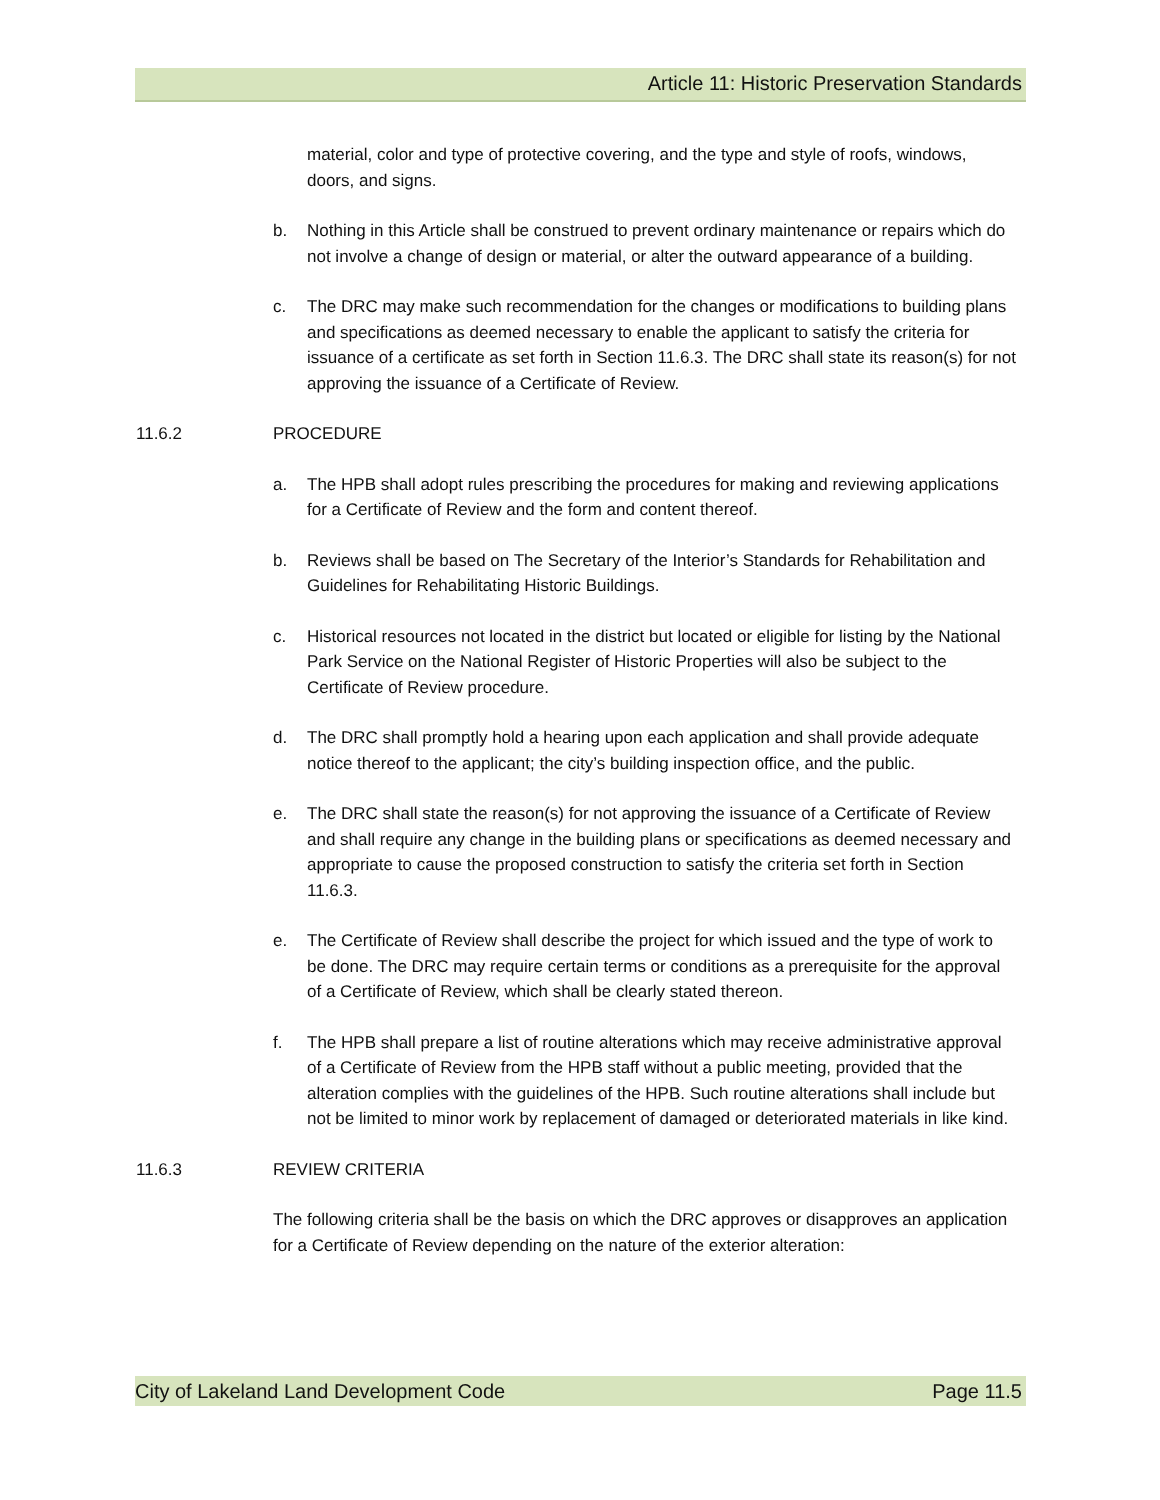Article 11: Historic Preservation Standards
material, color and type of protective covering, and the type and style of roofs, windows, doors, and signs.
b. Nothing in this Article shall be construed to prevent ordinary maintenance or repairs which do not involve a change of design or material, or alter the outward appearance of a building.
c. The DRC may make such recommendation for the changes or modifications to building plans and specifications as deemed necessary to enable the applicant to satisfy the criteria for issuance of a certificate as set forth in Section 11.6.3. The DRC shall state its reason(s) for not approving the issuance of a Certificate of Review.
11.6.2 PROCEDURE
a. The HPB shall adopt rules prescribing the procedures for making and reviewing applications for a Certificate of Review and the form and content thereof.
b. Reviews shall be based on The Secretary of the Interior’s Standards for Rehabilitation and Guidelines for Rehabilitating Historic Buildings.
c. Historical resources not located in the district but located or eligible for listing by the National Park Service on the National Register of Historic Properties will also be subject to the Certificate of Review procedure.
d. The DRC shall promptly hold a hearing upon each application and shall provide adequate notice thereof to the applicant; the city’s building inspection office, and the public.
e. The DRC shall state the reason(s) for not approving the issuance of a Certificate of Review and shall require any change in the building plans or specifications as deemed necessary and appropriate to cause the proposed construction to satisfy the criteria set forth in Section 11.6.3.
e. The Certificate of Review shall describe the project for which issued and the type of work to be done. The DRC may require certain terms or conditions as a prerequisite for the approval of a Certificate of Review, which shall be clearly stated thereon.
f. The HPB shall prepare a list of routine alterations which may receive administrative approval of a Certificate of Review from the HPB staff without a public meeting, provided that the alteration complies with the guidelines of the HPB. Such routine alterations shall include but not be limited to minor work by replacement of damaged or deteriorated materials in like kind.
11.6.3 REVIEW CRITERIA
The following criteria shall be the basis on which the DRC approves or disapproves an application for a Certificate of Review depending on the nature of the exterior alteration:
City of Lakeland Land Development Code Page 11.5